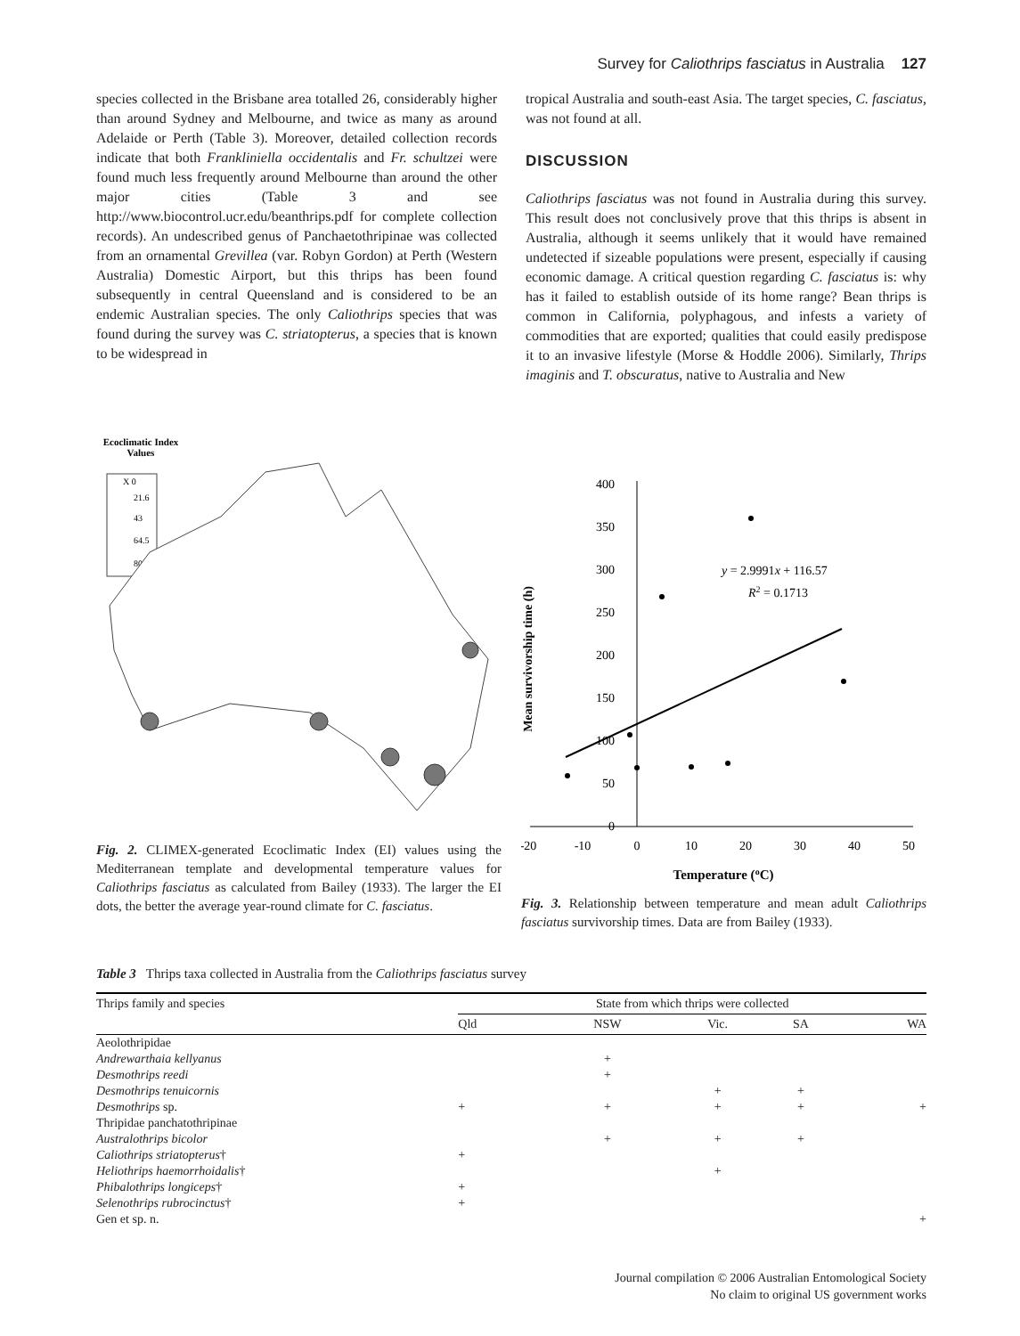Survey for Caliothrips fasciatus in Australia 127
species collected in the Brisbane area totalled 26, considerably higher than around Sydney and Melbourne, and twice as many as around Adelaide or Perth (Table 3). Moreover, detailed collection records indicate that both Frankliniella occidentalis and Fr. schultzei were found much less frequently around Melbourne than around the other major cities (Table 3 and see http://www.biocontrol.ucr.edu/beanthrips.pdf for complete collection records). An undescribed genus of Panchaetothripinae was collected from an ornamental Grevillea (var. Robyn Gordon) at Perth (Western Australia) Domestic Airport, but this thrips has been found subsequently in central Queensland and is considered to be an endemic Australian species. The only Caliothrips species that was found during the survey was C. striatopterus, a species that is known to be widespread in
tropical Australia and south-east Asia. The target species, C. fasciatus, was not found at all.
DISCUSSION
Caliothrips fasciatus was not found in Australia during this survey. This result does not conclusively prove that this thrips is absent in Australia, although it seems unlikely that it would have remained undetected if sizeable populations were present, especially if causing economic damage. A critical question regarding C. fasciatus is: why has it failed to establish outside of its home range? Bean thrips is common in California, polyphagous, and infests a variety of commodities that are exported; qualities that could easily predispose it to an invasive lifestyle (Morse & Hoddle 2006). Similarly, Thrips imaginis and T. obscuratus, native to Australia and New
Ecoclimatic Index
Values
X 0
21.6
43
64.5
80
Fig. 2. CLIMEX-generated Ecoclimatic Index (EI) values using the Mediterranean template and developmental temperature values for Caliothrips fasciatus as calculated from Bailey (1933). The larger the EI dots, the better the average year-round climate for C. fasciatus.
Mean survivorship time (h)
400
350
300
250
200
150
100
50
0
-20
-10
0
10
20
30
40
50
Temperature (oC)
y = 2.9991x + 116.57
R2 = 0.1713
Fig. 3. Relationship between temperature and mean adult Caliothrips fasciatus survivorship times. Data are from Bailey (1933).
Table 3 Thrips taxa collected in Australia from the Caliothrips fasciatus survey
| Thrips family and species | State from which thrips were collected | | | | |
| --- | --- | --- | --- | --- | --- |
| | Qld | NSW | Vic. | SA | WA |
| Aeolothripidae | | | | | |
| Andrewarthaia kellyanus | | + | | | |
| Desmothrips reedi | | + | | | |
| Desmothrips tenuicornis | | | + | + | |
| Desmothrips sp. | + | + | + | + | + |
| Thripidae panchatothripinae | | | | | |
| Australothrips bicolor | | + | + | + | |
| Caliothrips striatopterus † | + | | | | |
| Heliothrips haemorrhoidalis † | | | + | | |
| Phibalothrips longiceps † | + | | | | |
| Selenothrips rubrocinctus † | + | | | | |
| Gen et sp. n. | | | | | + |
Journal compilation © 2006 Australian Entomological Society
No claim to original US government works